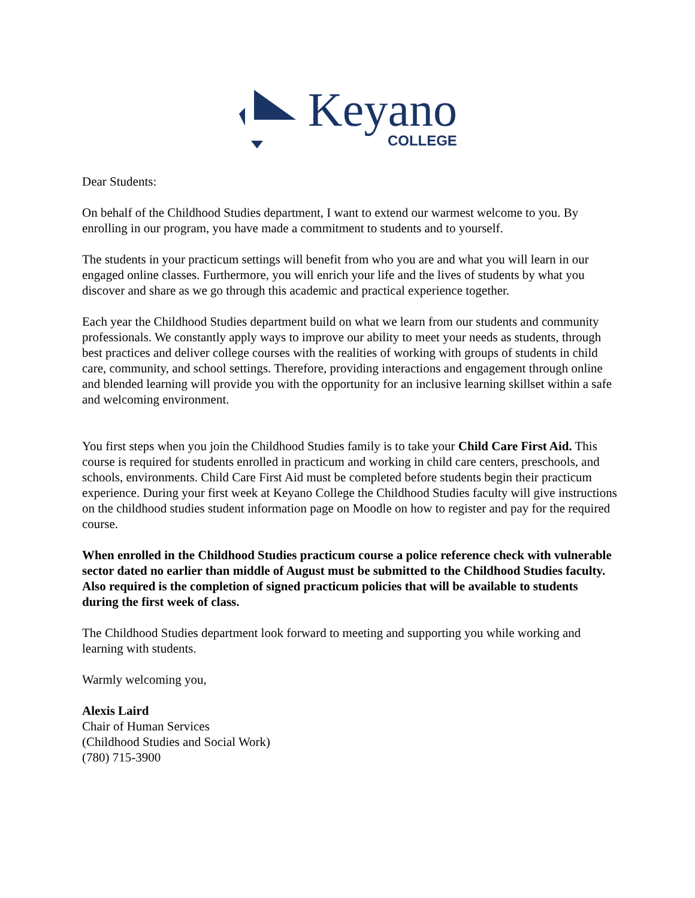Keyano
COLLEGE
Dear Students:
On behalf of the Childhood Studies department, I want to extend our warmest welcome to you. By enrolling in our program, you have made a commitment to students and to yourself.
The students in your practicum settings will benefit from who you are and what you will learn in our engaged online classes. Furthermore, you will enrich your life and the lives of students by what you discover and share as we go through this academic and practical experience together.
Each year the Childhood Studies department build on what we learn from our students and community professionals. We constantly apply ways to improve our ability to meet your needs as students, through best practices and deliver college courses with the realities of working with groups of students in child care, community, and school settings. Therefore, providing interactions and engagement through online and blended learning will provide you with the opportunity for an inclusive learning skillset within a safe and welcoming environment.
You first steps when you join the Childhood Studies family is to take your Child Care First Aid. This course is required for students enrolled in practicum and working in child care centers, preschools, and schools, environments. Child Care First Aid must be completed before students begin their practicum experience. During your first week at Keyano College the Childhood Studies faculty will give instructions on the childhood studies student information page on Moodle on how to register and pay for the required course.
When enrolled in the Childhood Studies practicum course a police reference check with vulnerable sector dated no earlier than middle of August must be submitted to the Childhood Studies faculty. Also required is the completion of signed practicum policies that will be available to students during the first week of class.
The Childhood Studies department look forward to meeting and supporting you while working and learning with students.
Warmly welcoming you,
Alexis Laird
Chair of Human Services
(Childhood Studies and Social Work)
(780) 715-3900